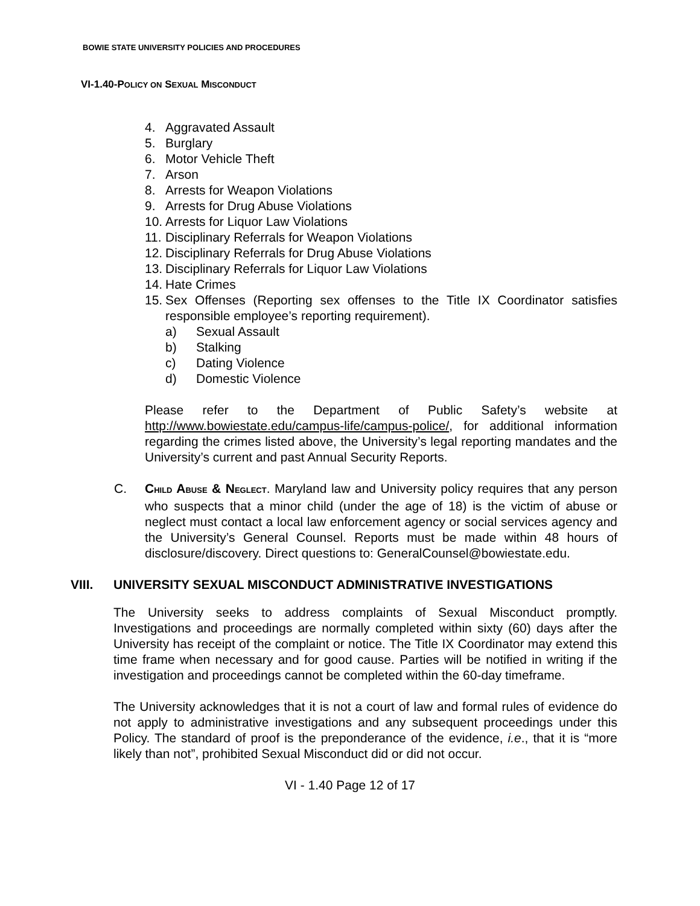BOWIE STATE UNIVERSITY POLICIES AND PROCEDURES
VI-1.40-POLICY ON SEXUAL MISCONDUCT
4. Aggravated Assault
5. Burglary
6. Motor Vehicle Theft
7. Arson
8. Arrests for Weapon Violations
9. Arrests for Drug Abuse Violations
10. Arrests for Liquor Law Violations
11. Disciplinary Referrals for Weapon Violations
12. Disciplinary Referrals for Drug Abuse Violations
13. Disciplinary Referrals for Liquor Law Violations
14. Hate Crimes
15. Sex Offenses (Reporting sex offenses to the Title IX Coordinator satisfies responsible employee’s reporting requirement).
a) Sexual Assault
b) Stalking
c) Dating Violence
d) Domestic Violence
Please refer to the Department of Public Safety’s website at http://www.bowiestate.edu/campus-life/campus-police/, for additional information regarding the crimes listed above, the University’s legal reporting mandates and the University’s current and past Annual Security Reports.
C. CHILD ABUSE & NEGLECT. Maryland law and University policy requires that any person who suspects that a minor child (under the age of 18) is the victim of abuse or neglect must contact a local law enforcement agency or social services agency and the University’s General Counsel. Reports must be made within 48 hours of disclosure/discovery. Direct questions to: GeneralCounsel@bowiestate.edu.
VIII. UNIVERSITY SEXUAL MISCONDUCT ADMINISTRATIVE INVESTIGATIONS
The University seeks to address complaints of Sexual Misconduct promptly. Investigations and proceedings are normally completed within sixty (60) days after the University has receipt of the complaint or notice. The Title IX Coordinator may extend this time frame when necessary and for good cause. Parties will be notified in writing if the investigation and proceedings cannot be completed within the 60-day timeframe.
The University acknowledges that it is not a court of law and formal rules of evidence do not apply to administrative investigations and any subsequent proceedings under this Policy. The standard of proof is the preponderance of the evidence, i.e., that it is “more likely than not”, prohibited Sexual Misconduct did or did not occur.
VI - 1.40 Page 12 of 17